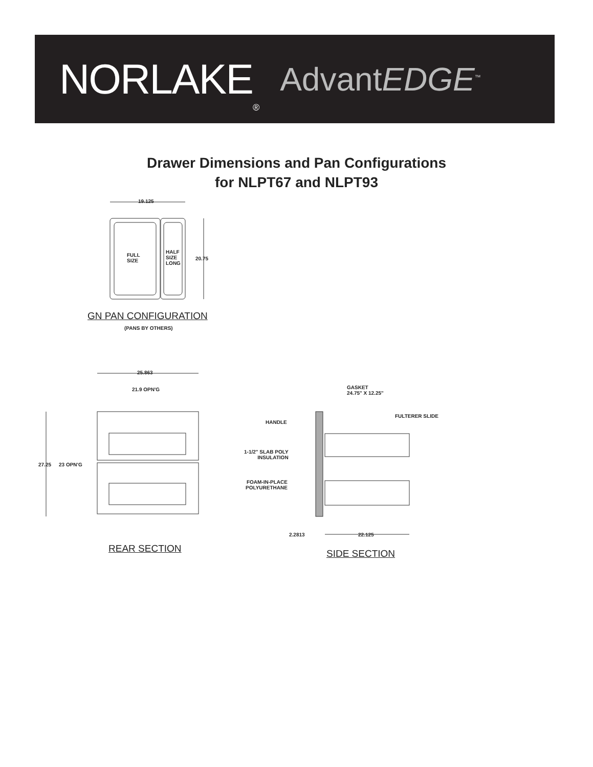NORLAKE ® AdvantEDGE<sup>™</sup>
Drawer Dimensions and Pan Configurations
for NLPT67 and NLPT93
19.125
FULL
SIZE
HALF
SIZE
LONG
20.75
GN PAN CONFIGURATION
(PANS BY OTHERS)
25.863
21.9 OPN'G
27.25 23 OPN'G
REAR SECTION
GASKET
24.75" X 12.25"
HANDLE
FULTERER SLIDE
1-1/2" SLAB POLY
INSULATION
FOAM-IN-PLACE
POLYURETHANE
2.2813 22.125
SIDE SECTION